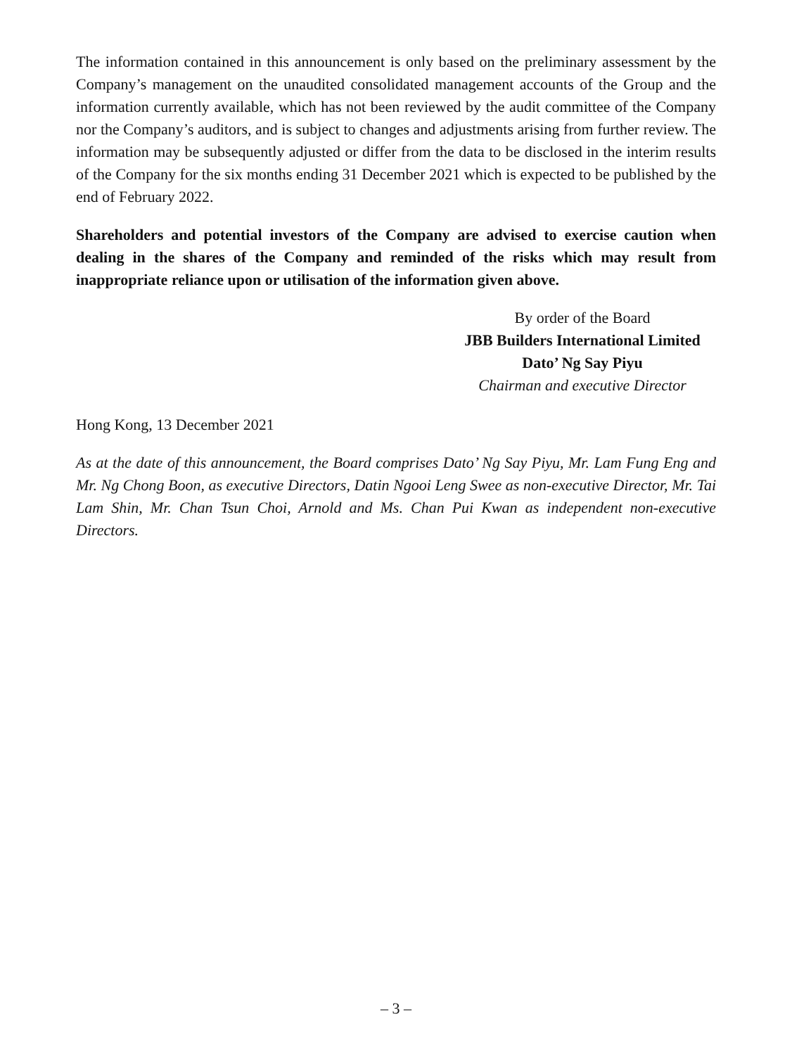The information contained in this announcement is only based on the preliminary assessment by the Company’s management on the unaudited consolidated management accounts of the Group and the information currently available, which has not been reviewed by the audit committee of the Company nor the Company’s auditors, and is subject to changes and adjustments arising from further review. The information may be subsequently adjusted or differ from the data to be disclosed in the interim results of the Company for the six months ending 31 December 2021 which is expected to be published by the end of February 2022.
Shareholders and potential investors of the Company are advised to exercise caution when dealing in the shares of the Company and reminded of the risks which may result from inappropriate reliance upon or utilisation of the information given above.
By order of the Board
JBB Builders International Limited
Dato’ Ng Say Piyu
Chairman and executive Director
Hong Kong, 13 December 2021
As at the date of this announcement, the Board comprises Dato’ Ng Say Piyu, Mr. Lam Fung Eng and Mr. Ng Chong Boon, as executive Directors, Datin Ngooi Leng Swee as non-executive Director, Mr. Tai Lam Shin, Mr. Chan Tsun Choi, Arnold and Ms. Chan Pui Kwan as independent non-executive Directors.
– 3 –